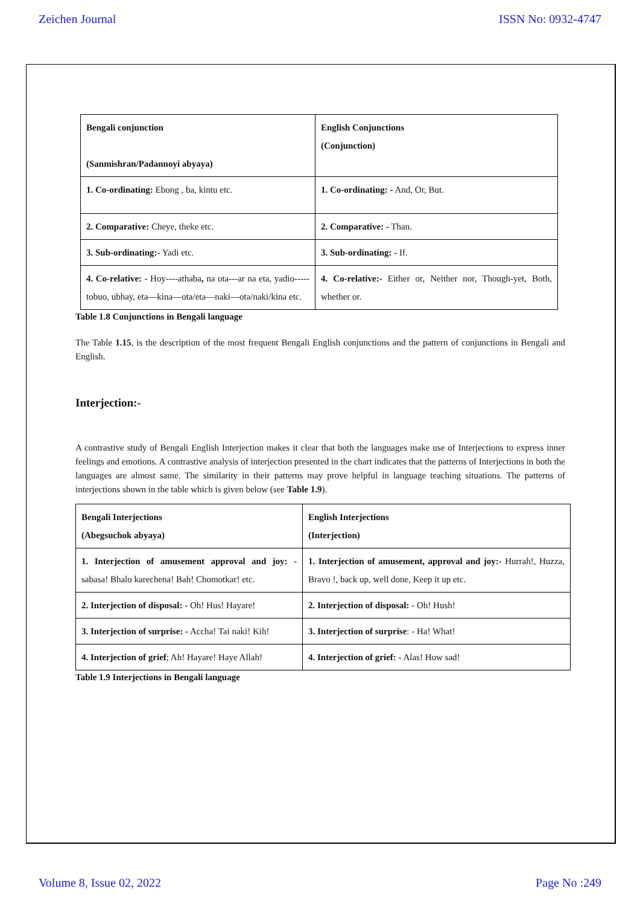Zeichen Journal ISSN No: 0932-4747
| Bengali conjunction (Sanmishran/Padannoyi abyaya) | English Conjunctions (Conjunction) |
| 1. Co-ordinating: Ebong , ba, kintu etc. | 1. Co-ordinating: - And, Or, But. |
| 2. Comparative: Cheye, theke etc. | 2. Comparative: - Than. |
| 3. Sub-ordinating:- Yadi etc. | 3. Sub-ordinating: - If. |
| 4. Co-relative: - Hoy----athaba , na ota---ar na eta, yadio-----tobuo, ubhay, eta—kina—ota/eta—naki—ota/naki/kina etc. | 4. Co-relative:- Either or, Neither nor, Though-yet, Both, whether or. |
Table 1.8 Conjunctions in Bengali language
The Table 1.15, is the description of the most frequent Bengali English conjunctions and the pattern of conjunctions in Bengali and English.
Interjection:-
A contrastive study of Bengali English Interjection makes it clear that both the languages make use of Interjections to express inner feelings and emotions. A contrastive analysis of interjection presented in the chart indicates that the patterns of Interjections in both the languages are almost same. The similarity in their patterns may prove helpful in language teaching situations. The patterns of interjections shown in the table which is given below (see Table 1.9).
| Bengali Interjections (Abegsuchok abyaya) | English Interjections (Interjection) |
| 1. Interjection of amusement approval and joy: - sabasa! Bhalo karechena! Bah! Chomotkar! etc. | 1. Interjection of amusement, approval and joy:- Hurrah!, Huzza, Bravo !, back up, well done, Keep it up etc. |
| 2. Interjection of disposal: - Oh! Hus! Hayare! | 2. Interjection of disposal: - Oh! Hush! |
| 3. Interjection of surprise: - Accha! Tai naki! Kih! | 3. Interjection of surprise : - Ha! What! |
| 4. Interjection of grief ; Ah! Hayare! Haye Allah! | 4. Interjection of grief: - Alas! How sad! |
Table 1.9 Interjections in Bengali language
Volume 8, Issue 02, 2022 Page No :249